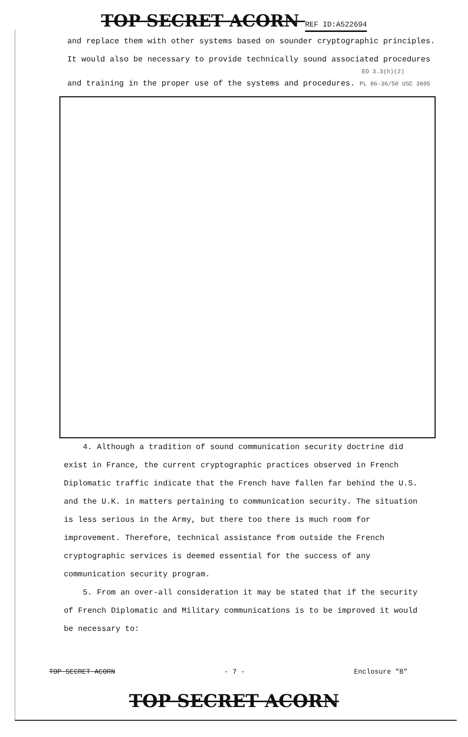TOP SECRET ACORN REF ID:A522694
and replace them with other systems based on sounder cryptographic principles.
It would also be necessary to provide technically sound associated procedures
EO 3.3(h)(2)
and training in the proper use of the systems and procedures. PL 86-36/50 USC 3605
4. Although a tradition of sound communication security doctrine did exist in France, the current cryptographic practices observed in French Diplomatic traffic indicate that the French have fallen far behind the U.S. and the U.K. in matters pertaining to communication security. The situation is less serious in the Army, but there too there is much room for improvement. Therefore, technical assistance from outside the French cryptographic services is deemed essential for the success of any communication security program.
5. From an over-all consideration it may be stated that if the security of French Diplomatic and Military communications is to be improved it would be necessary to:
TOP SECRET ACORN - 7 - Enclosure "B"
TOP SECRET ACORN